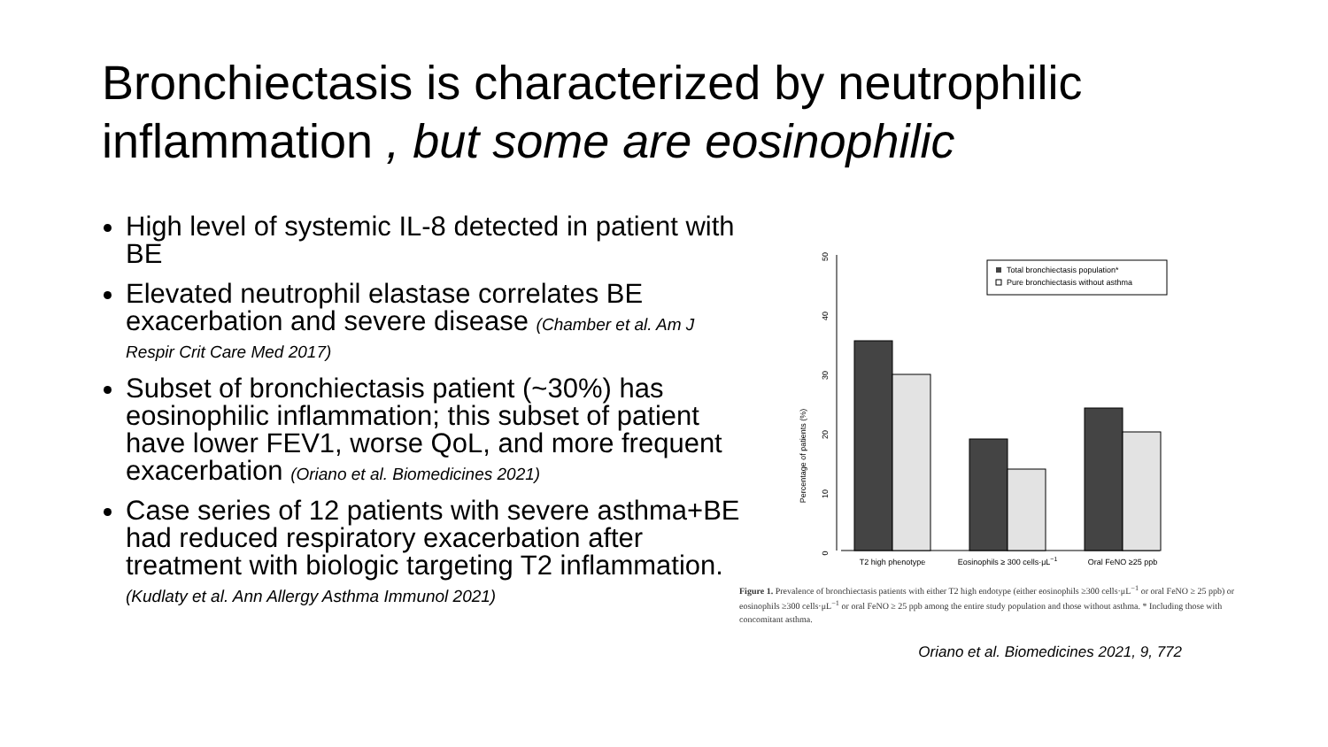Bronchiectasis is characterized by neutrophilic inflammation , but some are eosinophilic
High level of systemic IL-8 detected in patient with BE
Elevated neutrophil elastase correlates BE exacerbation and severe disease (Chamber et al. Am J Respir Crit Care Med 2017)
Subset of bronchiectasis patient (~30%) has eosinophilic inflammation; this subset of patient have lower FEV1, worse QoL, and more frequent exacerbation (Oriano et al. Biomedicines 2021)
Case series of 12 patients with severe asthma+BE had reduced respiratory exacerbation after treatment with biologic targeting T2 inflammation. (Kudlaty et al. Ann Allergy Asthma Immunol 2021)
Percentage of patients (%)
0
10
20
30
40
50
T2 high phenotype
Eosinophils ≥ 300 cells·μL−1
Oral FeNO ≥25 ppb
Total bronchiectasis population*
Pure bronchiectasis without asthma
Figure 1. Prevalence of bronchiectasis patients with either T2 high endotype (either eosinophils ≥300 cells·μL<sup>−1</sup> or oral FeNO ≥ 25 ppb) or eosinophils ≥300 cells·μL<sup>−1</sup> or oral FeNO ≥ 25 ppb among the entire study population and those without asthma. * Including those with concomitant asthma.
Oriano et al. Biomedicines 2021, 9, 772